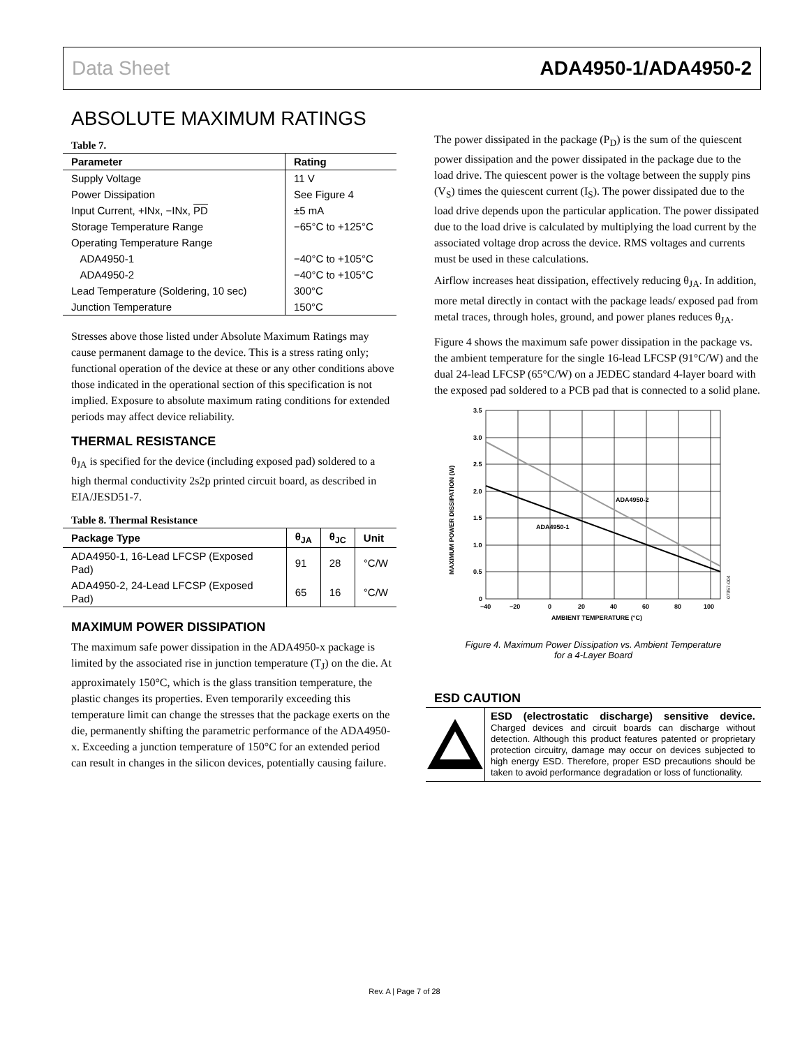Data Sheet ADA4950-1/ADA4950-2
ABSOLUTE MAXIMUM RATINGS
Table 7.
| Parameter | Rating |
| --- | --- |
| Supply Voltage | 11 V |
| Power Dissipation | See Figure 4 |
| Input Current, +INx, −INx, PD | ±5 mA |
| Storage Temperature Range | −65°C to +125°C |
| Operating Temperature Range | |
| ADA4950-1 | −40°C to +105°C |
| ADA4950-2 | −40°C to +105°C |
| Lead Temperature (Soldering, 10 sec) | 300°C |
| Junction Temperature | 150°C |
Stresses above those listed under Absolute Maximum Ratings may cause permanent damage to the device. This is a stress rating only; functional operation of the device at these or any other conditions above those indicated in the operational section of this specification is not implied. Exposure to absolute maximum rating conditions for extended periods may affect device reliability.
THERMAL RESISTANCE
θ<sub>JA</sub> is specified for the device (including exposed pad) soldered to a high thermal conductivity 2s2p printed circuit board, as described in EIA/JESD51-7.
Table 8. Thermal Resistance
| Package Type | θ<sub>JA</sub> | θ<sub>JC</sub> | Unit |
| --- | --- | --- | --- |
| ADA4950-1, 16-Lead LFCSP (Exposed Pad) | 91 | 28 | °C/W |
| ADA4950-2, 24-Lead LFCSP (Exposed Pad) | 65 | 16 | °C/W |
MAXIMUM POWER DISSIPATION
The maximum safe power dissipation in the ADA4950-x package is limited by the associated rise in junction temperature (T<sub>J</sub>) on the die. At approximately 150°C, which is the glass transition temperature, the plastic changes its properties. Even temporarily exceeding this temperature limit can change the stresses that the package exerts on the die, permanently shifting the parametric performance of the ADA4950-x. Exceeding a junction temperature of 150°C for an extended period can result in changes in the silicon devices, potentially causing failure.
The power dissipated in the package (P<sub>D</sub>) is the sum of the quiescent power dissipation and the power dissipated in the package due to the load drive. The quiescent power is the voltage between the supply pins (V<sub>S</sub>) times the quiescent current (I<sub>S</sub>). The power dissipated due to the load drive depends upon the particular application. The power dissipated due to the load drive is calculated by multiplying the load current by the associated voltage drop across the device. RMS voltages and currents must be used in these calculations.
Airflow increases heat dissipation, effectively reducing θ<sub>JA</sub>. In addition, more metal directly in contact with the package leads/ exposed pad from metal traces, through holes, ground, and power planes reduces θ<sub>JA</sub>.
Figure 4 shows the maximum safe power dissipation in the package vs. the ambient temperature for the single 16-lead LFCSP (91°C/W) and the dual 24-lead LFCSP (65°C/W) on a JEDEC standard 4-layer board with the exposed pad soldered to a PCB pad that is connected to a solid plane.
3.5
3.0
2.5
2.0
1.5
1.0
0.5
0
−40
−20
0
20
40
60
80
100
AMBIENT TEMPERATURE (°C)
MAXIMUM POWER DISSIPATION (W)
ADA4950-2
ADA4950-1
07957-004
Figure 4. Maximum Power Dissipation vs. Ambient Temperature
for a 4-Layer Board
ESD CAUTION
ESD (electrostatic discharge) sensitive device. Charged devices and circuit boards can discharge without detection. Although this product features patented or proprietary protection circuitry, damage may occur on devices subjected to high energy ESD. Therefore, proper ESD precautions should be taken to avoid performance degradation or loss of functionality.
Rev. A | Page 7 of 28